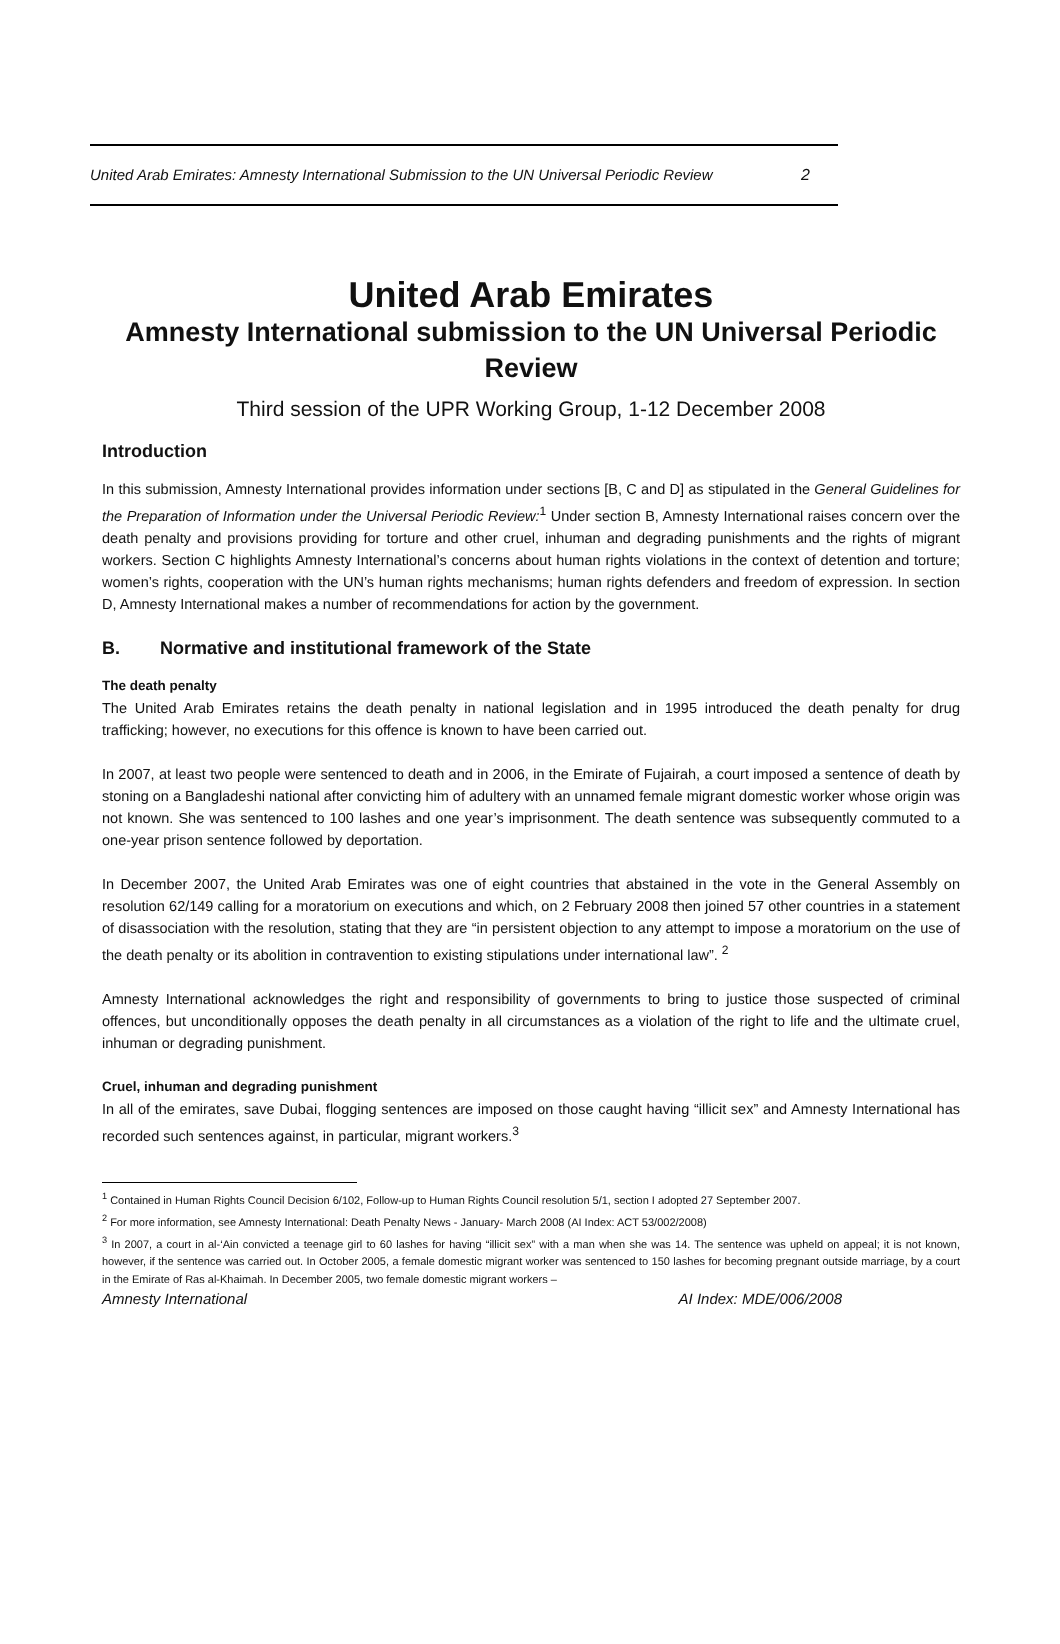United Arab Emirates: Amnesty International Submission to the UN Universal Periodic Review 2
United Arab Emirates
Amnesty International submission to the UN Universal Periodic Review
Third session of the UPR Working Group, 1-12 December 2008
Introduction
In this submission, Amnesty International provides information under sections [B, C and D] as stipulated in the General Guidelines for the Preparation of Information under the Universal Periodic Review:<sup>1</sup> Under section B, Amnesty International raises concern over the death penalty and provisions providing for torture and other cruel, inhuman and degrading punishments and the rights of migrant workers. Section C highlights Amnesty International’s concerns about human rights violations in the context of detention and torture; women’s rights, cooperation with the UN’s human rights mechanisms; human rights defenders and freedom of expression. In section D, Amnesty International makes a number of recommendations for action by the government.
B. Normative and institutional framework of the State
The death penalty
The United Arab Emirates retains the death penalty in national legislation and in 1995 introduced the death penalty for drug trafficking; however, no executions for this offence is known to have been carried out.
In 2007, at least two people were sentenced to death and in 2006, in the Emirate of Fujairah, a court imposed a sentence of death by stoning on a Bangladeshi national after convicting him of adultery with an unnamed female migrant domestic worker whose origin was not known. She was sentenced to 100 lashes and one year’s imprisonment. The death sentence was subsequently commuted to a one-year prison sentence followed by deportation.
In December 2007, the United Arab Emirates was one of eight countries that abstained in the vote in the General Assembly on resolution 62/149 calling for a moratorium on executions and which, on 2 February 2008 then joined 57 other countries in a statement of disassociation with the resolution, stating that they are “in persistent objection to any attempt to impose a moratorium on the use of the death penalty or its abolition in contravention to existing stipulations under international law”. <sup>2</sup>
Amnesty International acknowledges the right and responsibility of governments to bring to justice those suspected of criminal offences, but unconditionally opposes the death penalty in all circumstances as a violation of the right to life and the ultimate cruel, inhuman or degrading punishment.
Cruel, inhuman and degrading punishment
In all of the emirates, save Dubai, flogging sentences are imposed on those caught having “illicit sex” and Amnesty International has recorded such sentences against, in particular, migrant workers.<sup>3</sup>
<sup>1</sup> Contained in Human Rights Council Decision 6/102, Follow-up to Human Rights Council resolution 5/1, section I adopted 27 September 2007.
<sup>2</sup> For more information, see Amnesty International: Death Penalty News - January- March 2008 (AI Index: ACT 53/002/2008)
<sup>3</sup> In 2007, a court in al-‘Ain convicted a teenage girl to 60 lashes for having “illicit sex” with a man when she was 14. The sentence was upheld on appeal; it is not known, however, if the sentence was carried out. In October 2005, a female domestic migrant worker was sentenced to 150 lashes for becoming pregnant outside marriage, by a court in the Emirate of Ras al-Khaimah. In December 2005, two female domestic migrant workers –
Amnesty International AI Index: MDE/006/2008